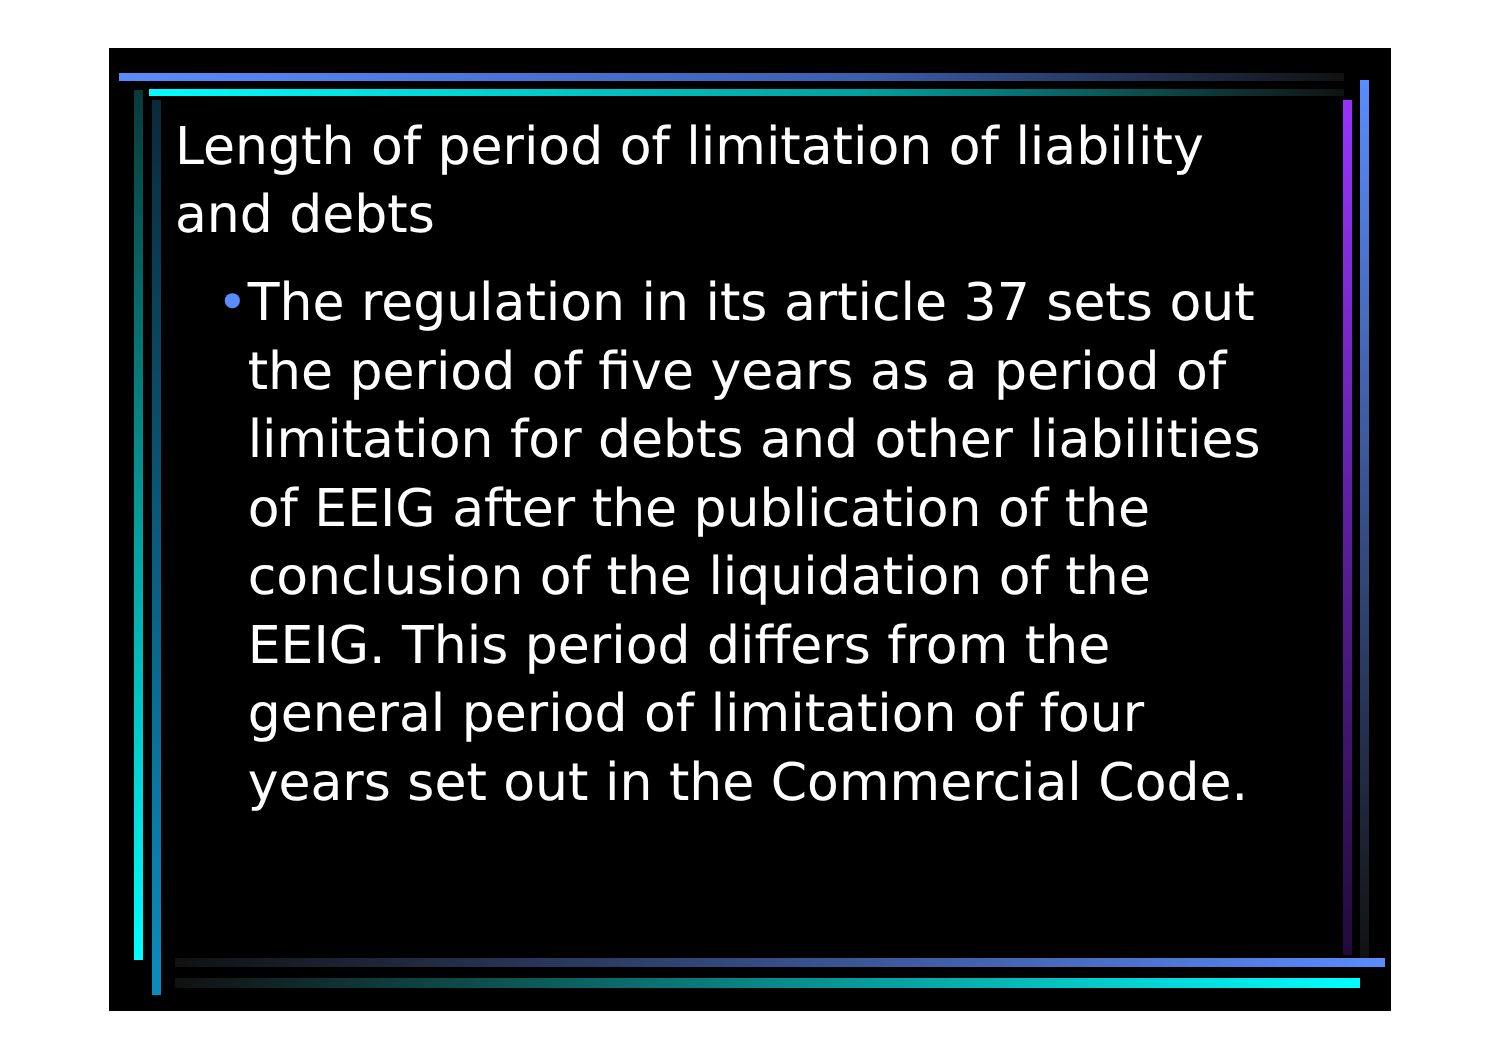Length of period of limitation of liability and debts
• The regulation in its article 37 sets out the period of five years as a period of limitation for debts and other liabilities of EEIG after the publication of the conclusion of the liquidation of the EEIG. This period differs from the general period of limitation of four years set out in the Commercial Code.